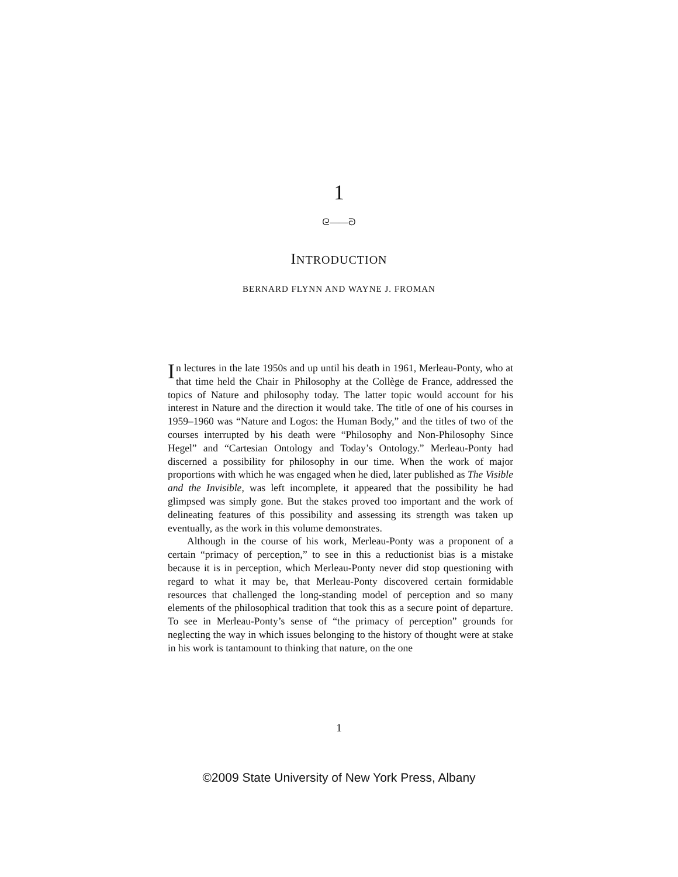1
ᘓ——ᘐ
INTRODUCTION
BERNARD FLYNN AND WAYNE J. FROMAN
In lectures in the late 1950s and up until his death in 1961, Merleau-Ponty, who at that time held the Chair in Philosophy at the Collège de France, addressed the topics of Nature and philosophy today. The latter topic would account for his interest in Nature and the direction it would take. The title of one of his courses in 1959–1960 was “Nature and Logos: the Human Body,” and the titles of two of the courses interrupted by his death were “Philosophy and Non-Philosophy Since Hegel” and “Cartesian Ontology and Today’s Ontology.” Merleau-Ponty had discerned a possibility for philosophy in our time. When the work of major proportions with which he was engaged when he died, later published as The Visible and the Invisible, was left incomplete, it appeared that the possibility he had glimpsed was simply gone. But the stakes proved too important and the work of delineating features of this possibility and assessing its strength was taken up eventually, as the work in this volume demonstrates.
Although in the course of his work, Merleau-Ponty was a proponent of a certain “primacy of perception,” to see in this a reductionist bias is a mistake because it is in perception, which Merleau-Ponty never did stop questioning with regard to what it may be, that Merleau-Ponty discovered certain formidable resources that challenged the long-standing model of perception and so many elements of the philosophical tradition that took this as a secure point of departure. To see in Merleau-Ponty’s sense of “the primacy of perception” grounds for neglecting the way in which issues belonging to the history of thought were at stake in his work is tantamount to thinking that nature, on the one
1
©2009 State University of New York Press, Albany